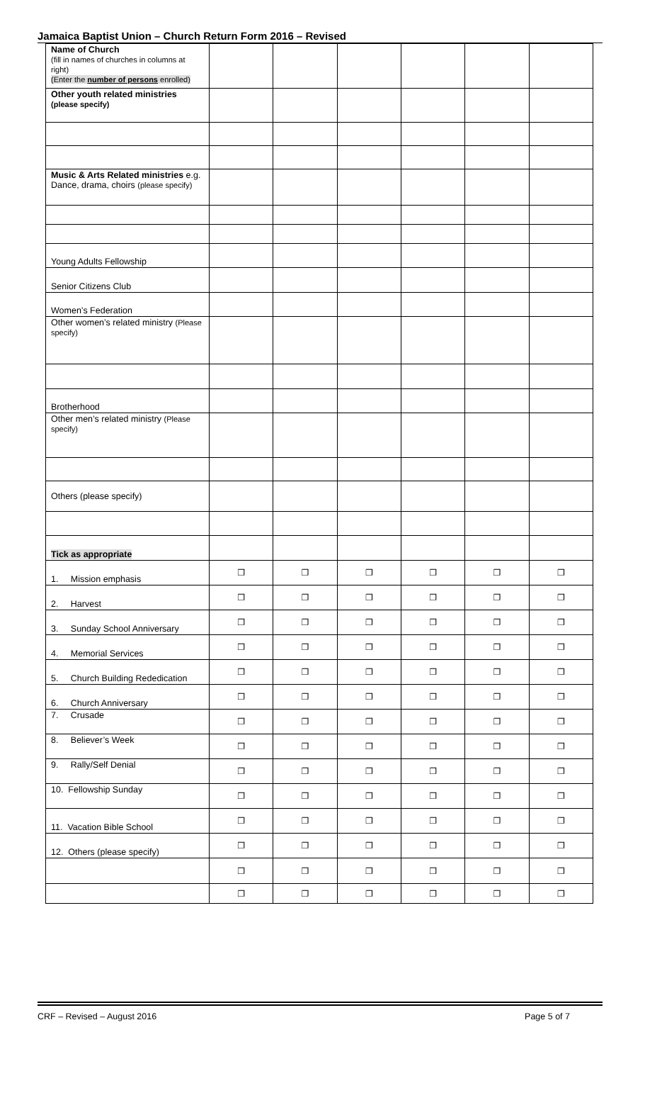Jamaica Baptist Union – Church Return Form 2016 – Revised
| Name of Church (fill in names of churches in columns at right) (Enter the number of persons enrolled) | | | | | | |
| Other youth related ministries (please specify) | | | | | | |
| Music & Arts Related ministries e.g. Dance, drama, choirs (please specify) | | | | | | |
| Young Adults Fellowship | | | | | | |
| Senior Citizens Club | | | | | | |
| Women’s Federation | | | | | | |
| Other women’s related ministry (Please specify) | | | | | | |
| Brotherhood | | | | | | |
| Other men’s related ministry (Please specify) | | | | | | |
| Others (please specify) | | | | | | |
| Tick as appropriate | | | | | | |
| 1. Mission emphasis | ❐ | ❐ | ❐ | ❐ | ❐ | ❐ |
| 2. Harvest | ❐ | ❐ | ❐ | ❐ | ❐ | ❐ |
| 3. Sunday School Anniversary | ❐ | ❐ | ❐ | ❐ | ❐ | ❐ |
| 4. Memorial Services | ❐ | ❐ | ❐ | ❐ | ❐ | ❐ |
| 5. Church Building Rededication | ❐ | ❐ | ❐ | ❐ | ❐ | ❐ |
| 6. Church Anniversary | ❐ | ❐ | ❐ | ❐ | ❐ | ❐ |
| 7. Crusade | ❐ | ❐ | ❐ | ❐ | ❐ | ❐ |
| 8. Believer’s Week | ❐ | ❐ | ❐ | ❐ | ❐ | ❐ |
| 9. Rally/Self Denial | ❐ | ❐ | ❐ | ❐ | ❐ | ❐ |
| 10. Fellowship Sunday | ❐ | ❐ | ❐ | ❐ | ❐ | ❐ |
| 11. Vacation Bible School | ❐ | ❐ | ❐ | ❐ | ❐ | ❐ |
| 12. Others (please specify) | ❐ | ❐ | ❐ | ❐ | ❐ | ❐ |
| | ❐ | ❐ | ❐ | ❐ | ❐ | ❐ |
| | ❐ | ❐ | ❐ | ❐ | ❐ | ❐ |
CRF – Revised – August 2016 Page 5 of 7